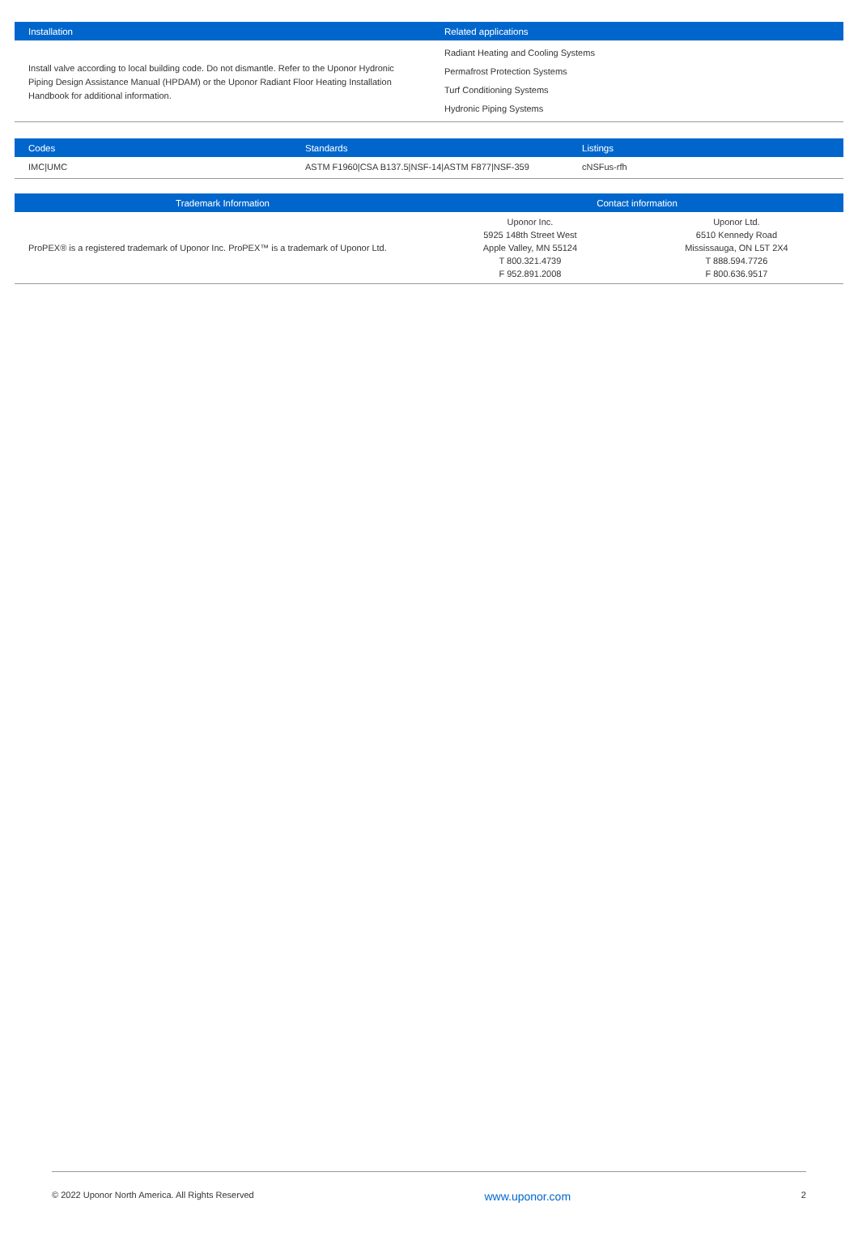| Installation | Related applications |
| --- | --- |
| Install valve according to local building code. Do not dismantle. Refer to the Uponor Hydronic Piping Design Assistance Manual (HPDAM) or the Uponor Radiant Floor Heating Installation Handbook for additional information. | Radiant Heating and Cooling Systems Permafrost Protection Systems Turf Conditioning Systems Hydronic Piping Systems |
| Codes | Standards | Listings |
| --- | --- | --- |
| IMC/UMC | ASTM F1960/CSA B137.5/NSF-14/ASTM F877/NSF-359 | cNSFus-rfh |
| Trademark Information | Contact information | |
| --- | --- | --- |
| ProPEX® is a registered trademark of Uponor Inc. ProPEX™ is a trademark of Uponor Ltd. | Uponor Inc. 5925 148th Street West Apple Valley, MN 55124 T 800.321.4739 F 952.891.2008 | Uponor Ltd. 6510 Kennedy Road Mississauga, ON L5T 2X4 T 888.594.7726 F 800.636.9517 |
© 2022 Uponor North America. All Rights Reserved www.uponor.com 2